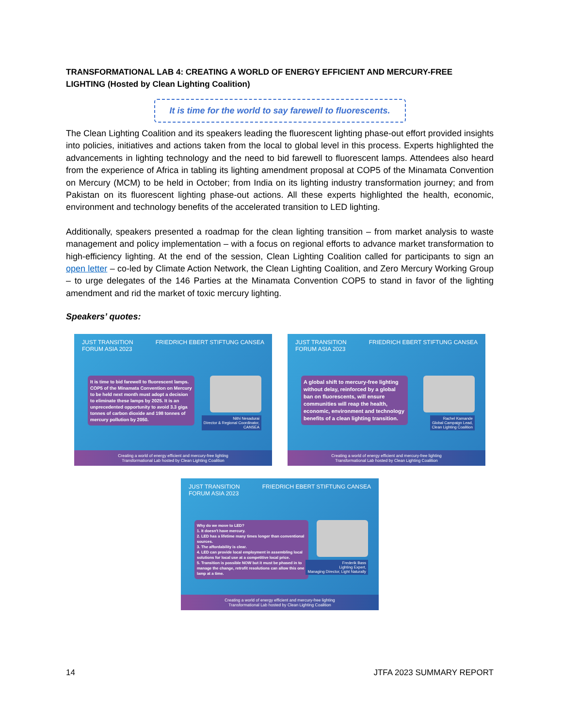TRANSFORMATIONAL LAB 4: CREATING A WORLD OF ENERGY EFFICIENT AND MERCURY-FREE LIGHTING (Hosted by Clean Lighting Coalition)
It is time for the world to say farewell to fluorescents.
The Clean Lighting Coalition and its speakers leading the fluorescent lighting phase-out effort provided insights into policies, initiatives and actions taken from the local to global level in this process. Experts highlighted the advancements in lighting technology and the need to bid farewell to fluorescent lamps. Attendees also heard from the experience of Africa in tabling its lighting amendment proposal at COP5 of the Minamata Convention on Mercury (MCM) to be held in October; from India on its lighting industry transformation journey; and from Pakistan on its fluorescent lighting phase-out actions. All these experts highlighted the health, economic, environment and technology benefits of the accelerated transition to LED lighting.
Additionally, speakers presented a roadmap for the clean lighting transition – from market analysis to waste management and policy implementation – with a focus on regional efforts to advance market transformation to high-efficiency lighting. At the end of the session, Clean Lighting Coalition called for participants to sign an open letter – co-led by Climate Action Network, the Clean Lighting Coalition, and Zero Mercury Working Group – to urge delegates of the 146 Parties at the Minamata Convention COP5 to stand in favor of the lighting amendment and rid the market of toxic mercury lighting.
Speakers’ quotes:
JUST TRANSITION
FORUM ASIA 2023 FRIEDRICH EBERT STIFTUNG CANSEA
It is time to bid farewell to fluorescent lamps. COP5 of the Minamata Convention on Mercury to be held next month must adopt a decision to eliminate these lamps by 2025. It is an unprecedented opportunity to avoid 3.3 giga tonnes of carbon dioxide and 198 tonnes of mercury pollution by 2050.
Nithi Nesadurai
Director & Regional Coordinator,
CANSEA
Creating a world of energy efficient and mercury-free lighting
Transformational Lab hosted by Clean Lighting Coalition
JUST TRANSITION
FORUM ASIA 2023 FRIEDRICH EBERT STIFTUNG CANSEA
A global shift to mercury-free lighting without delay, reinforced by a global ban on fluorescents, will ensure communities will reap the health, economic, environment and technology benefits of a clean lighting transition.
Rachel Kamande
Global Campaign Lead,
Clean Lighting Coalition
Creating a world of energy efficient and mercury-free lighting
Transformational Lab hosted by Clean Lighting Coalition
JUST TRANSITION
FORUM ASIA 2023 FRIEDRICH EBERT STIFTUNG CANSEA
Why do we move to LED?
1. It doesn't have mercury.
2. LED has a lifetime many times longer than conventional sources.
3. The affordability is clear.
4. LED can provide local employment in assembling local solutions for local use at a competitive local price.
5. Transition is possible NOW but it must be phased in to manage the change, retrofit resolutions can allow this one lamp at a time.
Frederik Bass
Lighting Expert,
Managing Director, Light Naturally
Creating a world of energy efficient and mercury-free lighting
Transformational Lab hosted by Clean Lighting Coalition
14 JTFA 2023 SUMMARY REPORT